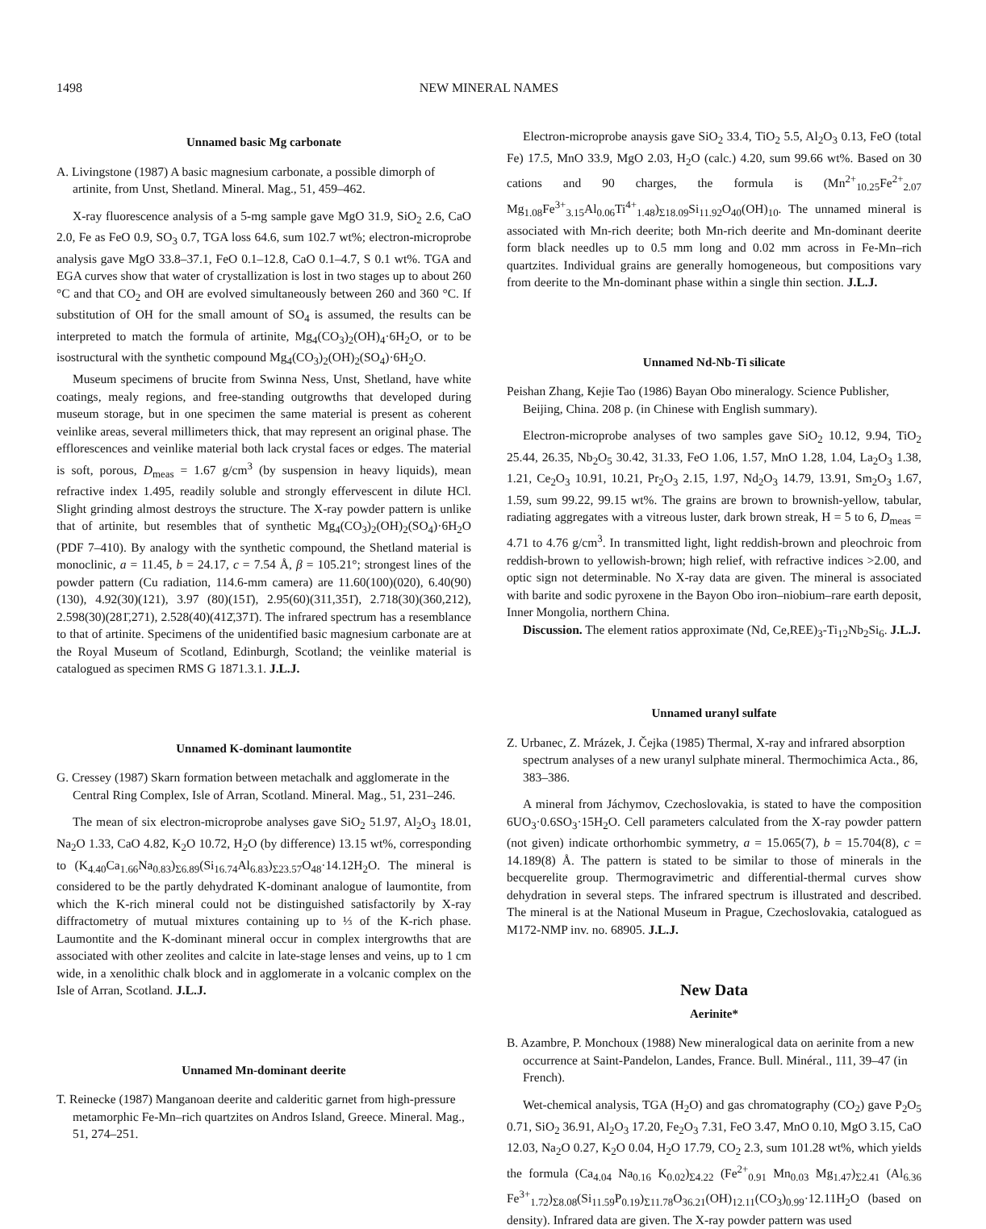1498 NEW MINERAL NAMES
Unnamed basic Mg carbonate
A. Livingstone (1987) A basic magnesium carbonate, a possible dimorph of artinite, from Unst, Shetland. Mineral. Mag., 51, 459–462.
X-ray fluorescence analysis of a 5-mg sample gave MgO 31.9, SiO<sub>2</sub> 2.6, CaO 2.0, Fe as FeO 0.9, SO<sub>3</sub> 0.7, TGA loss 64.6, sum 102.7 wt%; electron-microprobe analysis gave MgO 33.8–37.1, FeO 0.1–12.8, CaO 0.1–4.7, S 0.1 wt%. TGA and EGA curves show that water of crystallization is lost in two stages up to about 260 °C and that CO<sub>2</sub> and OH are evolved simultaneously between 260 and 360 °C. If substitution of OH for the small amount of SO<sub>4</sub> is assumed, the results can be interpreted to match the formula of artinite, Mg<sub>4</sub>(CO<sub>3</sub>)<sub>2</sub>(OH)<sub>4</sub>·6H<sub>2</sub>O, or to be isostructural with the synthetic compound Mg<sub>4</sub>(CO<sub>3</sub>)<sub>2</sub>(OH)<sub>2</sub>(SO<sub>4</sub>)·6H<sub>2</sub>O.
Museum specimens of brucite from Swinna Ness, Unst, Shetland, have white coatings, mealy regions, and free-standing outgrowths that developed during museum storage, but in one specimen the same material is present as coherent veinlike areas, several millimeters thick, that may represent an original phase. The efflorescences and veinlike material both lack crystal faces or edges. The material is soft, porous, D<sub>meas</sub> = 1.67 g/cm<sup>3</sup> (by suspension in heavy liquids), mean refractive index 1.495, readily soluble and strongly effervescent in dilute HCl. Slight grinding almost destroys the structure. The X-ray powder pattern is unlike that of artinite, but resembles that of synthetic Mg<sub>4</sub>(CO<sub>3</sub>)<sub>2</sub>(OH)<sub>2</sub>(SO<sub>4</sub>)·6H<sub>2</sub>O (PDF 7–410). By analogy with the synthetic compound, the Shetland material is monoclinic, a = 11.45, b = 24.17, c = 7.54 Å, β = 105.21°; strongest lines of the powder pattern (Cu radiation, 114.6-mm camera) are 11.60(100)(020), 6.40(90)(130), 4.92(30)(121), 3.97 (80)(151̄), 2.95(60)(311,351̄), 2.718(30)(360,212), 2.598(30)(281̄,271), 2.528(40)(412̄,371̄). The infrared spectrum has a resemblance to that of artinite. Specimens of the unidentified basic magnesium carbonate are at the Royal Museum of Scotland, Edinburgh, Scotland; the veinlike material is catalogued as specimen RMS G 1871.3.1. J.L.J.
Unnamed K-dominant laumontite
G. Cressey (1987) Skarn formation between metachalk and agglomerate in the Central Ring Complex, Isle of Arran, Scotland. Mineral. Mag., 51, 231–246.
The mean of six electron-microprobe analyses gave SiO<sub>2</sub> 51.97, Al<sub>2</sub>O<sub>3</sub> 18.01, Na<sub>2</sub>O 1.33, CaO 4.82, K<sub>2</sub>O 10.72, H<sub>2</sub>O (by difference) 13.15 wt%, corresponding to (K<sub>4.40</sub>Ca<sub>1.66</sub>Na<sub>0.83</sub>)<sub>Σ6.89</sub>(Si<sub>16.74</sub>Al<sub>6.83</sub>)<sub>Σ23.57</sub>O<sub>48</sub>·14.12H<sub>2</sub>O. The mineral is considered to be the partly dehydrated K-dominant analogue of laumontite, from which the K-rich mineral could not be distinguished satisfactorily by X-ray diffractometry of mutual mixtures containing up to ⅓ of the K-rich phase. Laumontite and the K-dominant mineral occur in complex intergrowths that are associated with other zeolites and calcite in late-stage lenses and veins, up to 1 cm wide, in a xenolithic chalk block and in agglomerate in a volcanic complex on the Isle of Arran, Scotland. J.L.J.
Unnamed Mn-dominant deerite
T. Reinecke (1987) Manganoan deerite and calderitic garnet from high-pressure metamorphic Fe-Mn–rich quartzites on Andros Island, Greece. Mineral. Mag., 51, 274–251.
Electron-microprobe anaysis gave SiO<sub>2</sub> 33.4, TiO<sub>2</sub> 5.5, Al<sub>2</sub>O<sub>3</sub> 0.13, FeO (total Fe) 17.5, MnO 33.9, MgO 2.03, H<sub>2</sub>O (calc.) 4.20, sum 99.66 wt%. Based on 30 cations and 90 charges, the formula is (Mn<sup>2+</sup><sub>10.25</sub>Fe<sup>2+</sup><sub>2.07</sub> Mg<sub>1.08</sub>Fe<sup>3+</sup><sub>3.15</sub>Al<sub>0.06</sub>Ti<sup>4+</sup><sub>1.48</sub>)<sub>Σ18.09</sub>Si<sub>11.92</sub>O<sub>40</sub>(OH)<sub>10</sub>. The unnamed mineral is associated with Mn-rich deerite; both Mn-rich deerite and Mn-dominant deerite form black needles up to 0.5 mm long and 0.02 mm across in Fe-Mn–rich quartzites. Individual grains are generally homogeneous, but compositions vary from deerite to the Mn-dominant phase within a single thin section. J.L.J.
Unnamed Nd-Nb-Ti silicate
Peishan Zhang, Kejie Tao (1986) Bayan Obo mineralogy. Science Publisher, Beijing, China. 208 p. (in Chinese with English summary).
Electron-microprobe analyses of two samples gave SiO<sub>2</sub> 10.12, 9.94, TiO<sub>2</sub> 25.44, 26.35, Nb<sub>2</sub>O<sub>5</sub> 30.42, 31.33, FeO 1.06, 1.57, MnO 1.28, 1.04, La<sub>2</sub>O<sub>3</sub> 1.38, 1.21, Ce<sub>2</sub>O<sub>3</sub> 10.91, 10.21, Pr<sub>2</sub>O<sub>3</sub> 2.15, 1.97, Nd<sub>2</sub>O<sub>3</sub> 14.79, 13.91, Sm<sub>2</sub>O<sub>3</sub> 1.67, 1.59, sum 99.22, 99.15 wt%. The grains are brown to brownish-yellow, tabular, radiating aggregates with a vitreous luster, dark brown streak, H = 5 to 6, D<sub>meas</sub> = 4.71 to 4.76 g/cm<sup>3</sup>. In transmitted light, light reddish-brown and pleochroic from reddish-brown to yellowish-brown; high relief, with refractive indices >2.00, and optic sign not determinable. No X-ray data are given. The mineral is associated with barite and sodic pyroxene in the Bayon Obo iron–niobium–rare earth deposit, Inner Mongolia, northern China.
Discussion. The element ratios approximate (Nd, Ce,REE)<sub>3</sub>-Ti<sub>12</sub>Nb<sub>2</sub>Si<sub>6</sub>. J.L.J.
Unnamed uranyl sulfate
Z. Urbanec, Z. Mrázek, J. Čejka (1985) Thermal, X-ray and infrared absorption spectrum analyses of a new uranyl sulphate mineral. Thermochimica Acta., 86, 383–386.
A mineral from Jáchymov, Czechoslovakia, is stated to have the composition 6UO<sub>3</sub>·0.6SO<sub>3</sub>·15H<sub>2</sub>O. Cell parameters calculated from the X-ray powder pattern (not given) indicate orthorhombic symmetry, a = 15.065(7), b = 15.704(8), c = 14.189(8) Å. The pattern is stated to be similar to those of minerals in the becquerelite group. Thermogravimetric and differential-thermal curves show dehydration in several steps. The infrared spectrum is illustrated and described. The mineral is at the National Museum in Prague, Czechoslovakia, catalogued as M172-NMP inv. no. 68905. J.L.J.
New Data
Aerinite*
B. Azambre, P. Monchoux (1988) New mineralogical data on aerinite from a new occurrence at Saint-Pandelon, Landes, France. Bull. Minéral., 111, 39–47 (in French).
Wet-chemical analysis, TGA (H<sub>2</sub>O) and gas chromatography (CO<sub>2</sub>) gave P<sub>2</sub>O<sub>5</sub> 0.71, SiO<sub>2</sub> 36.91, Al<sub>2</sub>O<sub>3</sub> 17.20, Fe<sub>2</sub>O<sub>3</sub> 7.31, FeO 3.47, MnO 0.10, MgO 3.15, CaO 12.03, Na<sub>2</sub>O 0.27, K<sub>2</sub>O 0.04, H<sub>2</sub>O 17.79, CO<sub>2</sub> 2.3, sum 101.28 wt%, which yields the formula (Ca<sub>4.04</sub> Na<sub>0.16</sub> K<sub>0.02</sub>)<sub>Σ4.22</sub> (Fe<sup>2+</sup><sub>0.91</sub> Mn<sub>0.03</sub> Mg<sub>1.47</sub>)<sub>Σ2.41</sub> (Al<sub>6.36</sub> Fe<sup>3+</sup><sub>1.72</sub>)<sub>Σ8.08</sub>(Si<sub>11.59</sub>P<sub>0.19</sub>)<sub>Σ11.78</sub>O<sub>36.21</sub>(OH)<sub>12.11</sub>(CO<sub>3</sub>)<sub>0.99</sub>·12.11H<sub>2</sub>O (based on density). Infrared data are given. The X-ray powder pattern was used